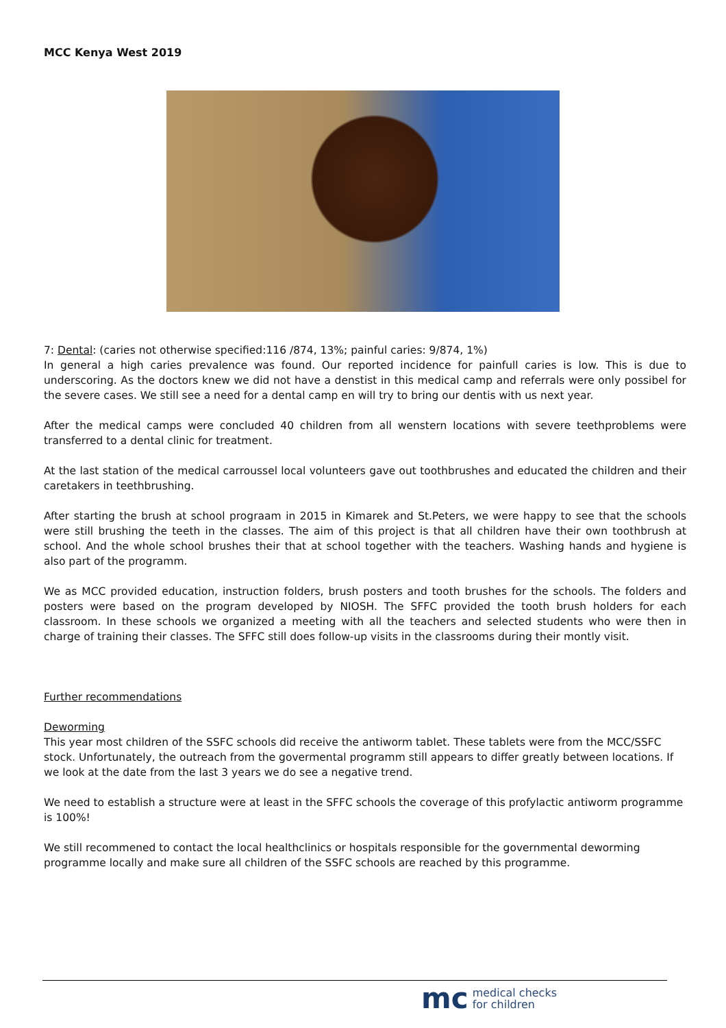MCC Kenya West 2019
7: Dental: (caries not otherwise specified:116 /874, 13%; painful caries: 9/874, 1%)
In general a high caries prevalence was found. Our reported incidence for painfull caries is low. This is due to underscoring. As the doctors knew we did not have a denstist in this medical camp and referrals were only possibel for the severe cases. We still see a need for a dental camp en will try to bring our dentis with us next year.
After the medical camps were concluded 40 children from all wenstern locations with severe teethproblems were transferred to a dental clinic for treatment.
At the last station of the medical carroussel local volunteers gave out toothbrushes and educated the children and their caretakers in teethbrushing.
After starting the brush at school prograam in 2015 in Kimarek and St.Peters, we were happy to see that the schools were still brushing the teeth in the classes. The aim of this project is that all children have their own toothbrush at school. And the whole school brushes their that at school together with the teachers. Washing hands and hygiene is also part of the programm.
We as MCC provided education, instruction folders, brush posters and tooth brushes for the schools. The folders and posters were based on the program developed by NIOSH. The SFFC provided the tooth brush holders for each classroom. In these schools we organized a meeting with all the teachers and selected students who were then in charge of training their classes. The SFFC still does follow-up visits in the classrooms during their montly visit.
Further recommendations
Deworming
This year most children of the SSFC schools did receive the antiworm tablet. These tablets were from the MCC/SSFC stock. Unfortunately, the outreach from the govermental programm still appears to differ greatly between locations. If we look at the date from the last 3 years we do see a negative trend.
We need to establish a structure were at least in the SFFC schools the coverage of this profylactic antiworm programme is 100%!
We still recommened to contact the local healthclinics or hospitals responsible for the governmental deworming programme locally and make sure all children of the SSFC schools are reached by this programme.
mc medical checks
for children